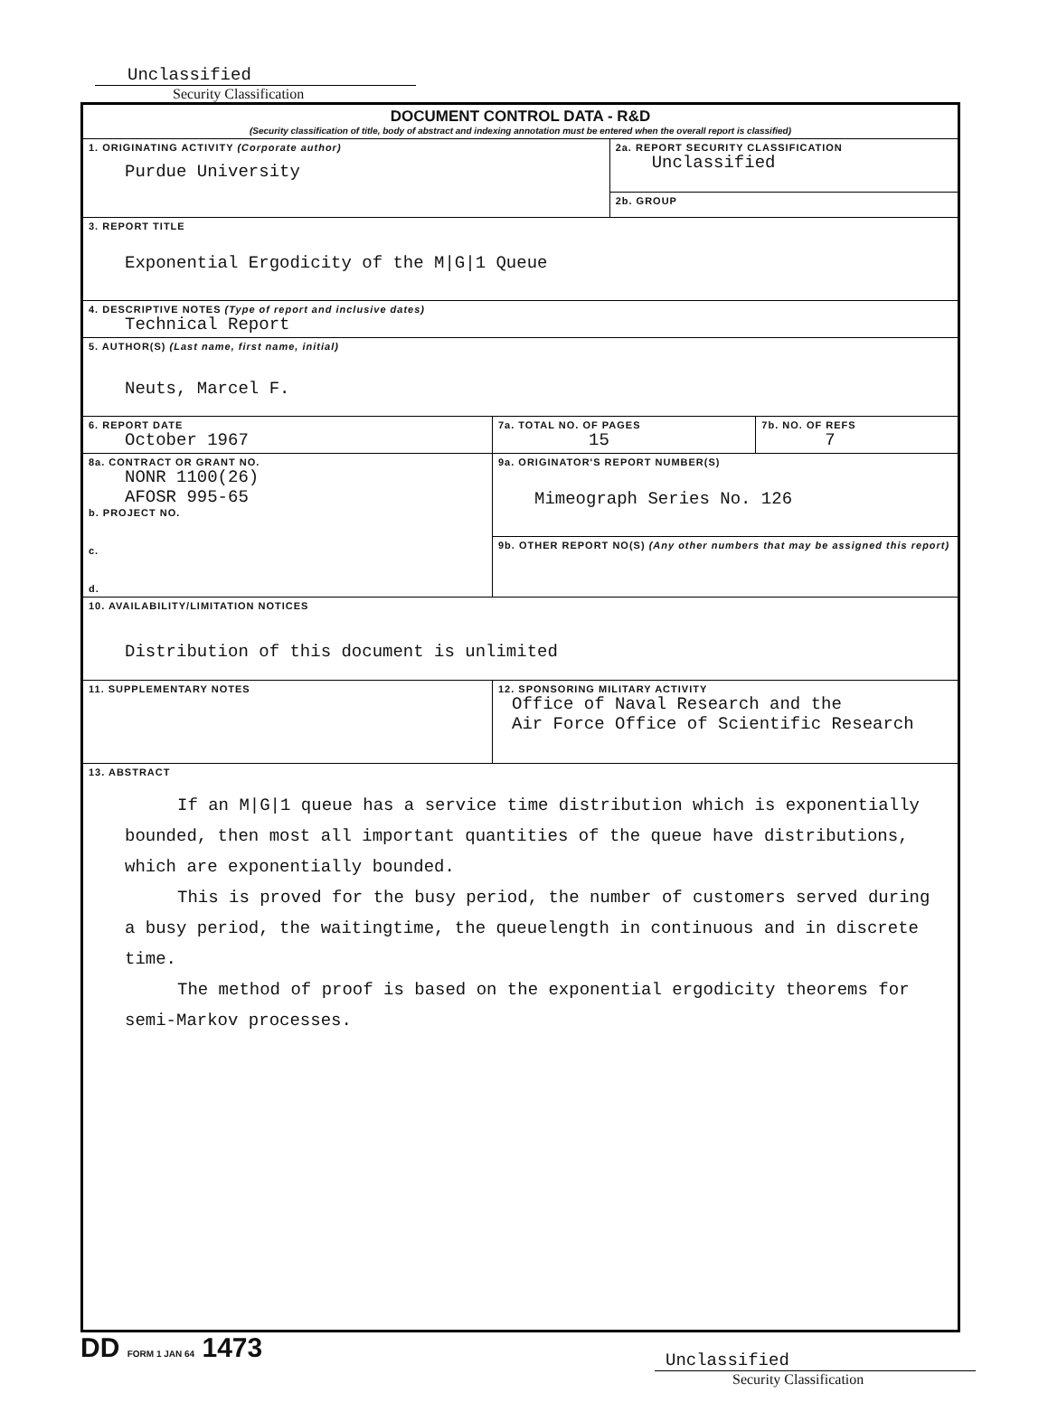Unclassified
Security Classification
| DOCUMENT CONTROL DATA - R&D (Security classification of title, body of abstract and indexing annotation must be entered when the overall report is classified) | | | |
| 1. ORIGINATING ACTIVITY (Corporate author) Purdue University | | 2a. REPORT SECURITY CLASSIFICATION Unclassified | |
| | | 2b. GROUP | |
| 3. REPORT TITLE Exponential Ergodicity of the M/G/1 Queue | | | |
| 4. DESCRIPTIVE NOTES (Type of report and inclusive dates) Technical Report | | | |
| 5. AUTHOR(S) (Last name, first name, initial) Neuts, Marcel F. | | | |
| 6. REPORT DATE October 1967 | 7a. TOTAL NO. OF PAGES 15 | | 7b. NO. OF REFS 7 |
| 8a. CONTRACT OR GRANT NO. NONR 1100(26) AFOSR 995-65 b. PROJECT NO. c. d. | 9a. ORIGINATOR'S REPORT NUMBER(S) Mimeograph Series No. 126 | | |
| | 9b. OTHER REPORT NO(S) (Any other numbers that may be assigned this report) | | |
| 10. AVAILABILITY/LIMITATION NOTICES Distribution of this document is unlimited | | | |
| 11. SUPPLEMENTARY NOTES | 12. SPONSORING MILITARY ACTIVITY Office of Naval Research and the Air Force Office of Scientific Research | | |
| 13. ABSTRACT If an M/G/1 queue has a service time distribution which is exponentially bounded, then most all important quantities of the queue have distributions, which are exponentially bounded. This is proved for the busy period, the number of customers served during a busy period, the waitingtime, the queuelength in continuous and in discrete time. The method of proof is based on the exponential ergodicity theorems for semi-Markov processes. | | | |
DD FORM 1 JAN 64 1473
Unclassified
Security Classification